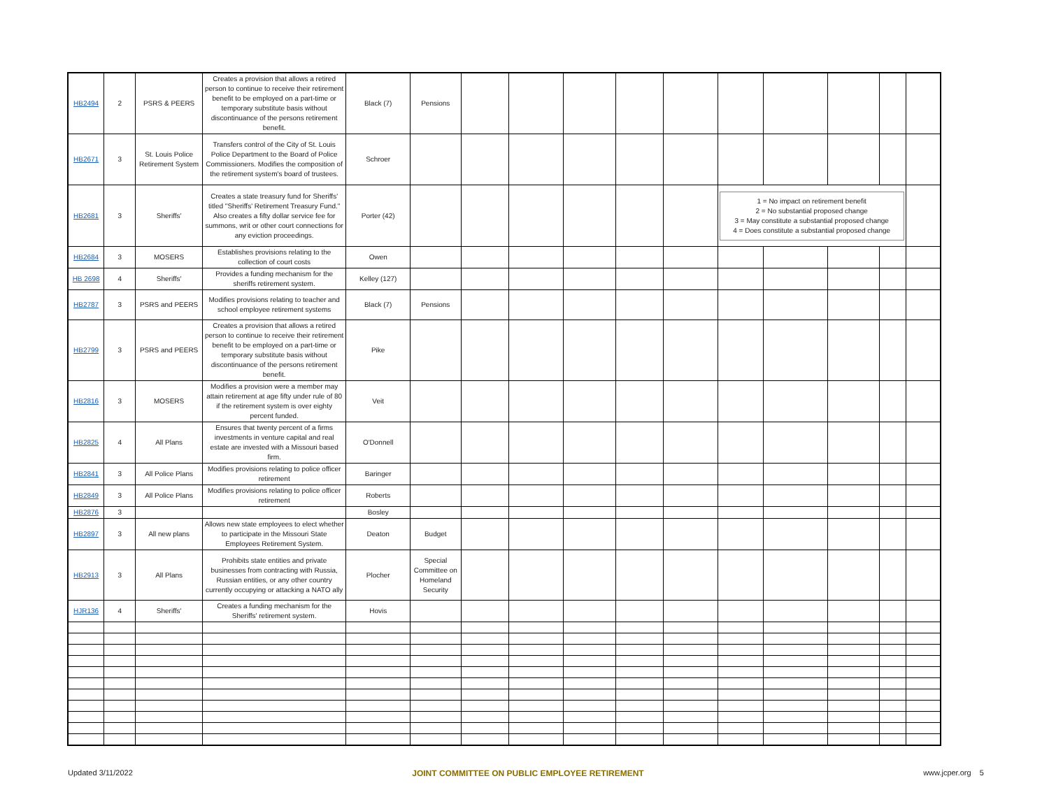| HB2494 | 2 | PSRS & PEERS | Creates a provision that allows a retired person to continue to receive their retirement benefit to be employed on a part-time or temporary substitute basis without discontinuance of the persons retirement benefit. | Black (7) | Pensions | | | | | | | | | | |
| HB2671 | 3 | St. Louis Police Retirement System | Transfers control of the City of St. Louis Police Department to the Board of Police Commissioners. Modifies the composition of the retirement system's board of trustees. | Schroer | | | | | | | | | | | |
| HB2681 | 3 | Sheriffs' | Creates a state treasury fund for Sheriffs' titled "Sheriffs' Retirement Treasury Fund." Also creates a fifty dollar service fee for summons, writ or other court connections for any eviction proceedings. | Porter (42) | | | | | | | 1 = No impact on retirement benefit 2 = No substantial proposed change 3 = May constitute a substantial proposed change 4 = Does constitute a substantial proposed change | | | | |
| HB2684 | 3 | MOSERS | Establishes provisions relating to the collection of court costs | Owen | | | | | | | | | | | |
| HB 2698 | 4 | Sheriffs' | Provides a funding mechanism for the sheriffs retirement system. | Kelley (127) | | | | | | | | | | | |
| HB2787 | 3 | PSRS and PEERS | Modifies provisions relating to teacher and school employee retirement systems | Black (7) | Pensions | | | | | | | | | | |
| HB2799 | 3 | PSRS and PEERS | Creates a provision that allows a retired person to continue to receive their retirement benefit to be employed on a part-time or temporary substitute basis without discontinuance of the persons retirement benefit. | Pike | | | | | | | | | | | |
| HB2816 | 3 | MOSERS | Modifies a provision were a member may attain retirement at age fifty under rule of 80 if the retirement system is over eighty percent funded. | Veit | | | | | | | | | | | |
| HB2825 | 4 | All Plans | Ensures that twenty percent of a firms investments in venture capital and real estate are invested with a Missouri based firm. | O'Donnell | | | | | | | | | | | |
| HB2841 | 3 | All Police Plans | Modifies provisions relating to police officer retirement | Baringer | | | | | | | | | | | |
| HB2849 | 3 | All Police Plans | Modifies provisions relating to police officer retirement | Roberts | | | | | | | | | | | |
| HB2876 | 3 | | | Bosley | | | | | | | | | | | |
| HB2897 | 3 | All new plans | Allows new state employees to elect whether to participate in the Missouri State Employees Retirement System. | Deaton | Budget | | | | | | | | | | |
| HB2913 | 3 | All Plans | Prohibits state entities and private businesses from contracting with Russia, Russian entities, or any other country currently occupying or attacking a NATO ally | Plocher | Special Committee on Homeland Security | | | | | | | | | | |
| HJR136 | 4 | Sheriffs' | Creates a funding mechanism for the Sheriffs' retirement system. | Hovis | | | | | | | | | | | |
Updated 3/11/2022 JOINT COMMITTEE ON PUBLIC EMPLOYEE RETIREMENT www.jcper.org 5